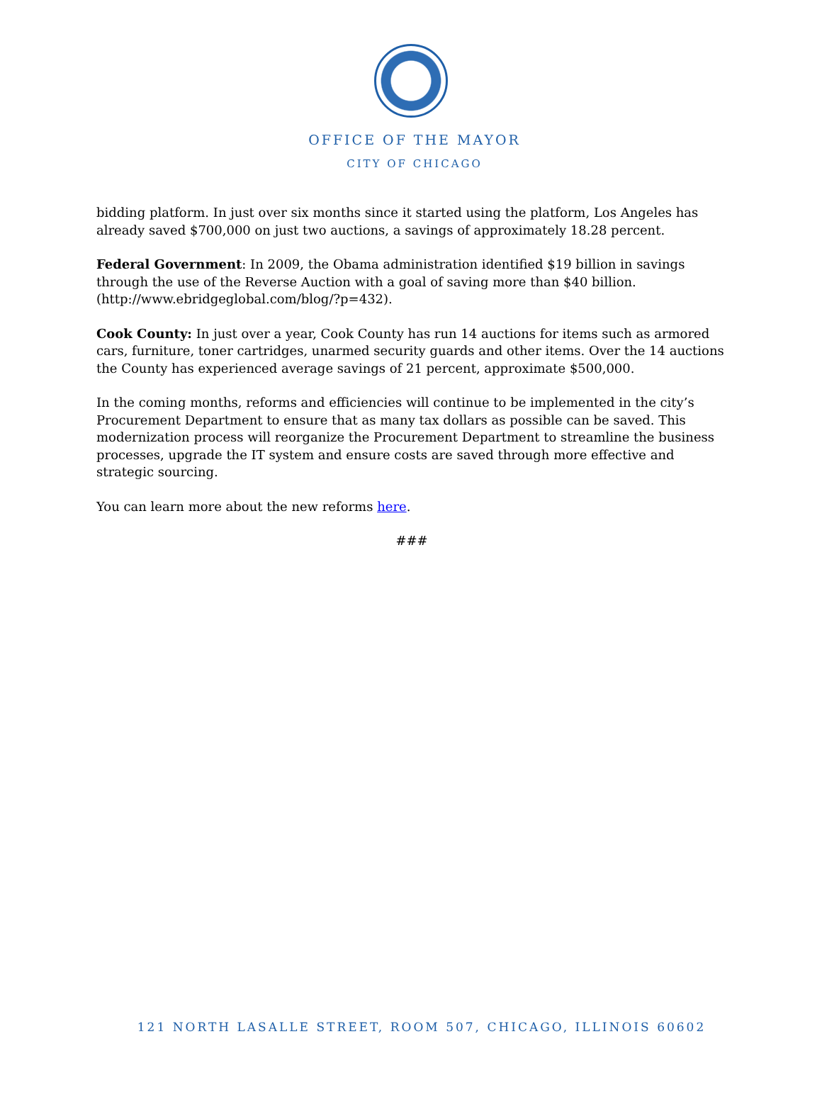OFFICE OF THE MAYOR
CITY OF CHICAGO
bidding platform. In just over six months since it started using the platform, Los Angeles has already saved $700,000 on just two auctions, a savings of approximately 18.28 percent.
Federal Government: In 2009, the Obama administration identified $19 billion in savings through the use of the Reverse Auction with a goal of saving more than $40 billion. (http://www.ebridgeglobal.com/blog/?p=432).
Cook County: In just over a year, Cook County has run 14 auctions for items such as armored cars, furniture, toner cartridges, unarmed security guards and other items. Over the 14 auctions the County has experienced average savings of 21 percent, approximate $500,000.
In the coming months, reforms and efficiencies will continue to be implemented in the city’s Procurement Department to ensure that as many tax dollars as possible can be saved. This modernization process will reorganize the Procurement Department to streamline the business processes, upgrade the IT system and ensure costs are saved through more effective and strategic sourcing.
You can learn more about the new reforms here.
###
121 NORTH LASALLE STREET, ROOM 507, CHICAGO, ILLINOIS 60602